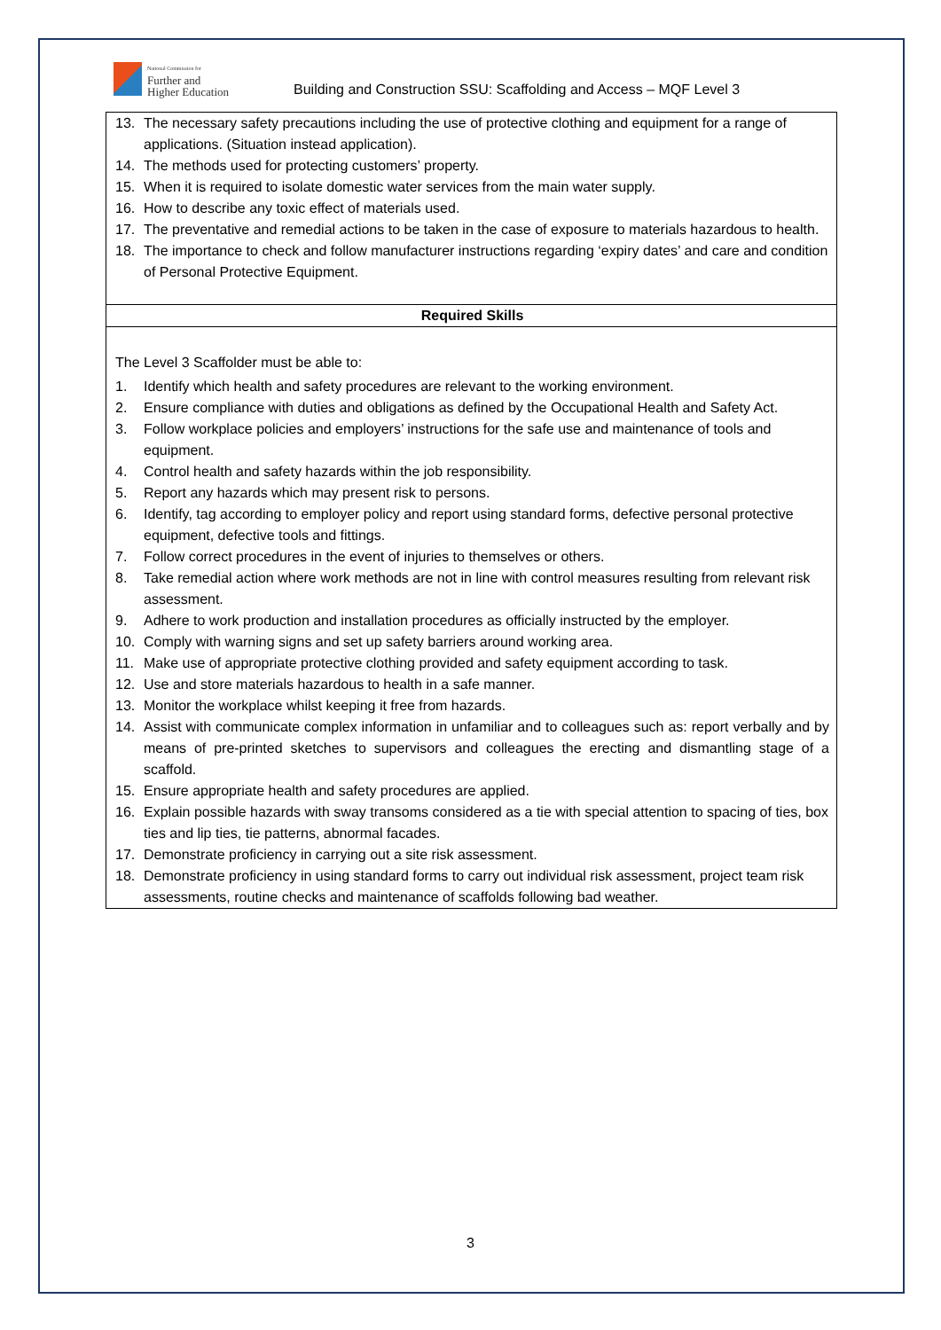National Commission for
Further and
Higher Education
Building and Construction SSU: Scaffolding and Access – MQF Level 3
| 13. The necessary safety precautions including the use of protective clothing and equipment for a range of applications. (Situation instead application). 14. The methods used for protecting customers’ property. 15. When it is required to isolate domestic water services from the main water supply. 16. How to describe any toxic effect of materials used. 17. The preventative and remedial actions to be taken in the case of exposure to materials hazardous to health. 18. The importance to check and follow manufacturer instructions regarding ‘expiry dates’ and care and condition of Personal Protective Equipment. |
| Required Skills |
| The Level 3 Scaffolder must be able to: 1. Identify which health and safety procedures are relevant to the working environment. 2. Ensure compliance with duties and obligations as defined by the Occupational Health and Safety Act. 3. Follow workplace policies and employers’ instructions for the safe use and maintenance of tools and equipment. 4. Control health and safety hazards within the job responsibility. 5. Report any hazards which may present risk to persons. 6. Identify, tag according to employer policy and report using standard forms, defective personal protective equipment, defective tools and fittings. 7. Follow correct procedures in the event of injuries to themselves or others. 8. Take remedial action where work methods are not in line with control measures resulting from relevant risk assessment. 9. Adhere to work production and installation procedures as officially instructed by the employer. 10. Comply with warning signs and set up safety barriers around working area. 11. Make use of appropriate protective clothing provided and safety equipment according to task. 12. Use and store materials hazardous to health in a safe manner. 13. Monitor the workplace whilst keeping it free from hazards. 14. Assist with communicate complex information in unfamiliar and to colleagues such as: report verbally and by means of pre-printed sketches to supervisors and colleagues the erecting and dismantling stage of a scaffold. 15. Ensure appropriate health and safety procedures are applied. 16. Explain possible hazards with sway transoms considered as a tie with special attention to spacing of ties, box ties and lip ties, tie patterns, abnormal facades. 17. Demonstrate proficiency in carrying out a site risk assessment. 18. Demonstrate proficiency in using standard forms to carry out individual risk assessment, project team risk assessments, routine checks and maintenance of scaffolds following bad weather. |
3